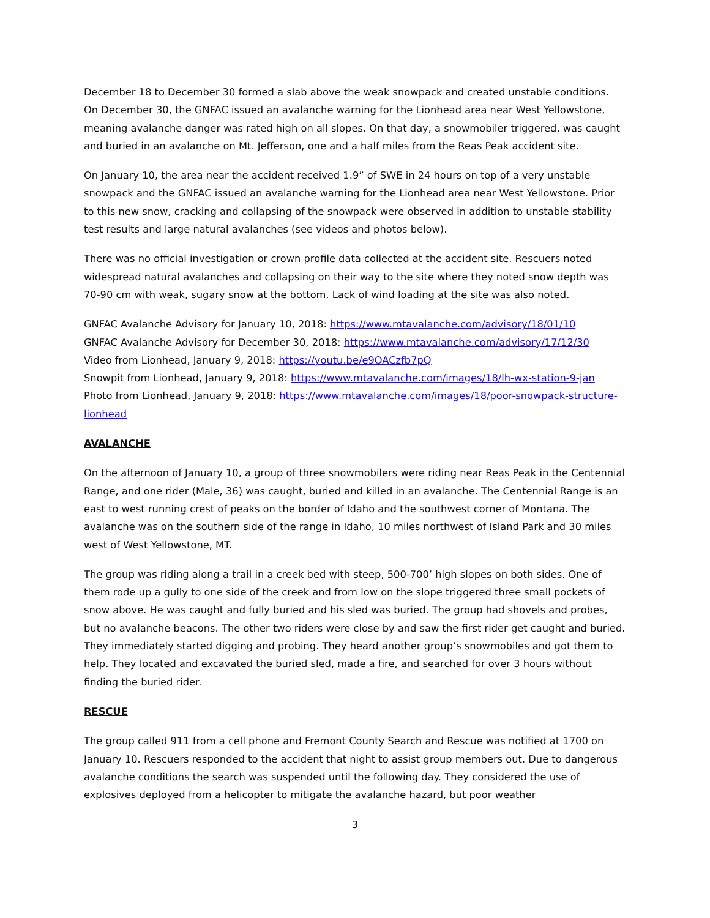December 18 to December 30 formed a slab above the weak snowpack and created unstable conditions. On December 30, the GNFAC issued an avalanche warning for the Lionhead area near West Yellowstone, meaning avalanche danger was rated high on all slopes. On that day, a snowmobiler triggered, was caught and buried in an avalanche on Mt. Jefferson, one and a half miles from the Reas Peak accident site.
On January 10, the area near the accident received 1.9” of SWE in 24 hours on top of a very unstable snowpack and the GNFAC issued an avalanche warning for the Lionhead area near West Yellowstone. Prior to this new snow, cracking and collapsing of the snowpack were observed in addition to unstable stability test results and large natural avalanches (see videos and photos below).
There was no official investigation or crown profile data collected at the accident site. Rescuers noted widespread natural avalanches and collapsing on their way to the site where they noted snow depth was 70-90 cm with weak, sugary snow at the bottom. Lack of wind loading at the site was also noted.
GNFAC Avalanche Advisory for January 10, 2018: https://www.mtavalanche.com/advisory/18/01/10
GNFAC Avalanche Advisory for December 30, 2018: https://www.mtavalanche.com/advisory/17/12/30
Video from Lionhead, January 9, 2018: https://youtu.be/e9OACzfb7pQ
Snowpit from Lionhead, January 9, 2018: https://www.mtavalanche.com/images/18/lh-wx-station-9-jan
Photo from Lionhead, January 9, 2018: https://www.mtavalanche.com/images/18/poor-snowpack-structure-lionhead
AVALANCHE
On the afternoon of January 10, a group of three snowmobilers were riding near Reas Peak in the Centennial Range, and one rider (Male, 36) was caught, buried and killed in an avalanche. The Centennial Range is an east to west running crest of peaks on the border of Idaho and the southwest corner of Montana. The avalanche was on the southern side of the range in Idaho, 10 miles northwest of Island Park and 30 miles west of West Yellowstone, MT.
The group was riding along a trail in a creek bed with steep, 500-700’ high slopes on both sides. One of them rode up a gully to one side of the creek and from low on the slope triggered three small pockets of snow above. He was caught and fully buried and his sled was buried. The group had shovels and probes, but no avalanche beacons. The other two riders were close by and saw the first rider get caught and buried. They immediately started digging and probing. They heard another group’s snowmobiles and got them to help. They located and excavated the buried sled, made a fire, and searched for over 3 hours without finding the buried rider.
RESCUE
The group called 911 from a cell phone and Fremont County Search and Rescue was notified at 1700 on January 10. Rescuers responded to the accident that night to assist group members out. Due to dangerous avalanche conditions the search was suspended until the following day. They considered the use of explosives deployed from a helicopter to mitigate the avalanche hazard, but poor weather
3